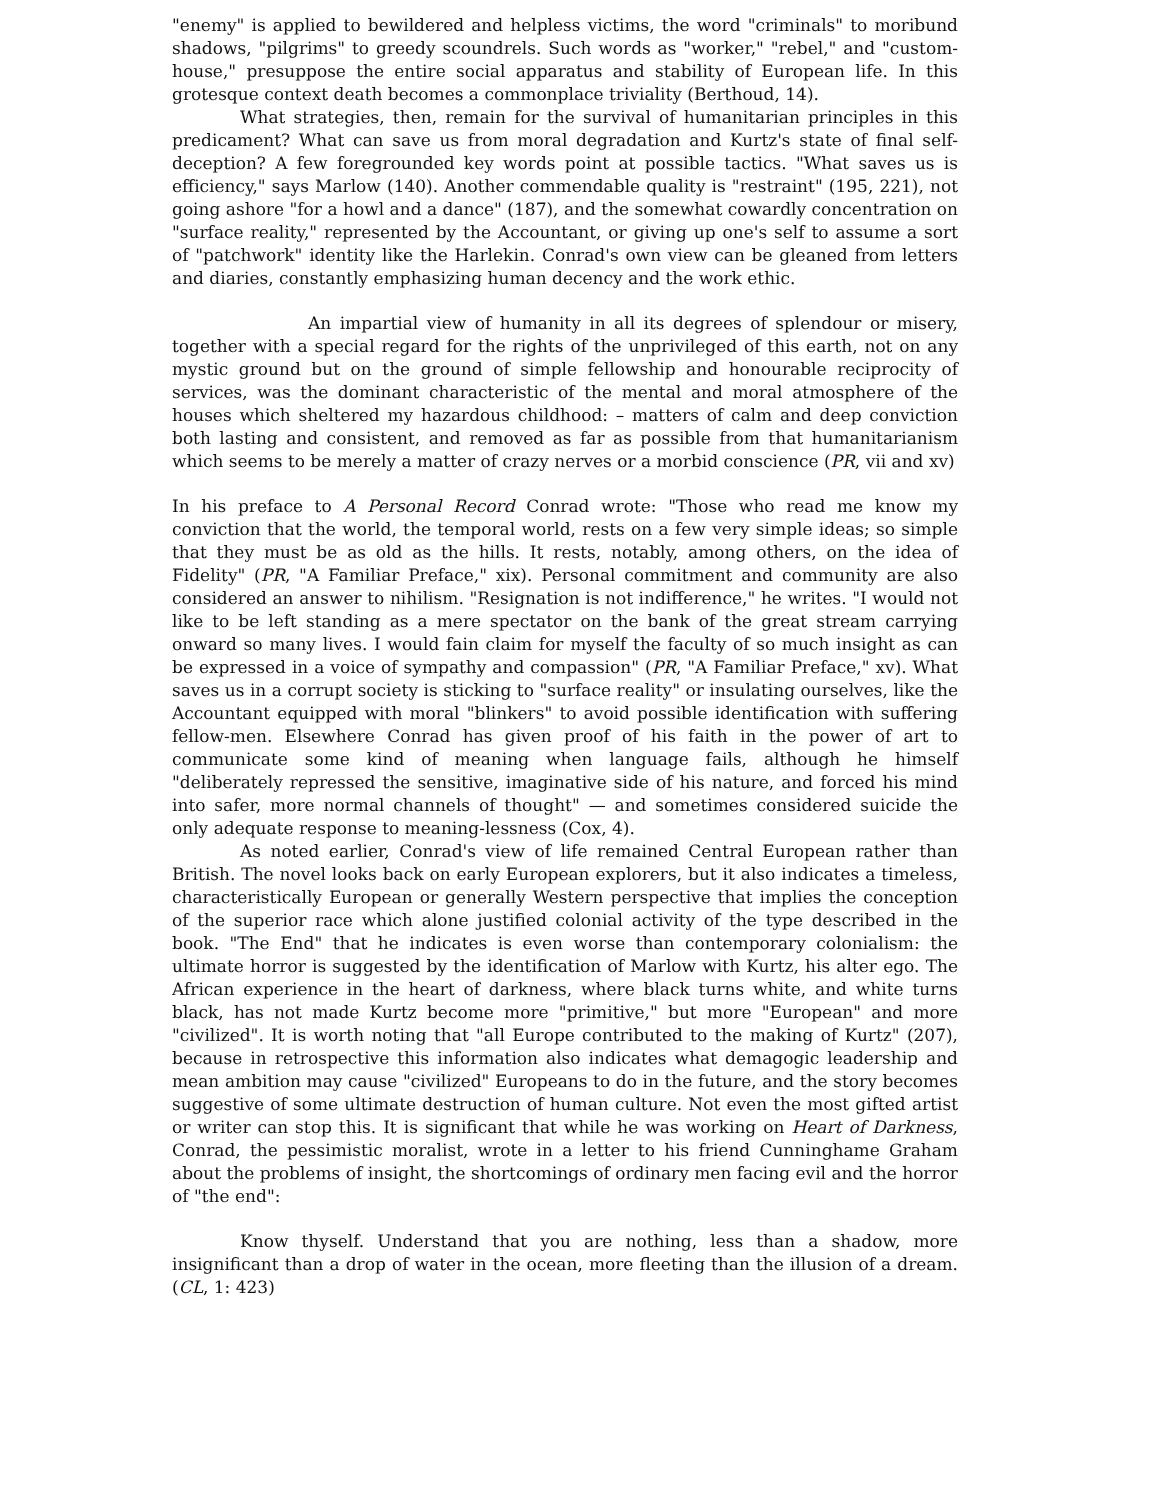"enemy" is applied to bewildered and helpless victims, the word "criminals" to moribund shadows, "pilgrims" to greedy scoundrels. Such words as "worker," "rebel," and "custom-house," presuppose the entire social apparatus and stability of European life. In this grotesque context death becomes a commonplace triviality (Berthoud, 14).
What strategies, then, remain for the survival of humanitarian principles in this predicament? What can save us from moral degradation and Kurtz's state of final self-deception? A few foregrounded key words point at possible tactics. "What saves us is efficiency," says Marlow (140). Another commendable quality is "restraint" (195, 221), not going ashore "for a howl and a dance" (187), and the somewhat cowardly concentration on "surface reality," represented by the Accountant, or giving up one's self to assume a sort of "patchwork" identity like the Harlekin. Conrad's own view can be gleaned from letters and diaries, constantly emphasizing human decency and the work ethic.
An impartial view of humanity in all its degrees of splendour or misery, together with a special regard for the rights of the unprivileged of this earth, not on any mystic ground but on the ground of simple fellowship and honourable reciprocity of services, was the dominant characteristic of the mental and moral atmosphere of the houses which sheltered my hazardous childhood: – matters of calm and deep conviction both lasting and consistent, and removed as far as possible from that humanitarianism which seems to be merely a matter of crazy nerves or a morbid conscience (PR, vii and xv)
In his preface to A Personal Record Conrad wrote: "Those who read me know my conviction that the world, the temporal world, rests on a few very simple ideas; so simple that they must be as old as the hills. It rests, notably, among others, on the idea of Fidelity" (PR, "A Familiar Preface," xix). Personal commitment and community are also considered an answer to nihilism. "Resignation is not indifference," he writes. "I would not like to be left standing as a mere spectator on the bank of the great stream carrying onward so many lives. I would fain claim for myself the faculty of so much insight as can be expressed in a voice of sympathy and compassion" (PR, "A Familiar Preface," xv). What saves us in a corrupt society is sticking to "surface reality" or insulating ourselves, like the Accountant equipped with moral "blinkers" to avoid possible identification with suffering fellow-men. Elsewhere Conrad has given proof of his faith in the power of art to communicate some kind of meaning when language fails, although he himself "deliberately repressed the sensitive, imaginative side of his nature, and forced his mind into safer, more normal channels of thought" — and sometimes considered suicide the only adequate response to meaning-lessness (Cox, 4).
As noted earlier, Conrad's view of life remained Central European rather than British. The novel looks back on early European explorers, but it also indicates a timeless, characteristically European or generally Western perspective that implies the conception of the superior race which alone justified colonial activity of the type described in the book. "The End" that he indicates is even worse than contemporary colonialism: the ultimate horror is suggested by the identification of Marlow with Kurtz, his alter ego. The African experience in the heart of darkness, where black turns white, and white turns black, has not made Kurtz become more "primitive," but more "European" and more "civilized". It is worth noting that "all Europe contributed to the making of Kurtz" (207), because in retrospective this information also indicates what demagogic leadership and mean ambition may cause "civilized" Europeans to do in the future, and the story becomes suggestive of some ultimate destruction of human culture. Not even the most gifted artist or writer can stop this. It is significant that while he was working on Heart of Darkness, Conrad, the pessimistic moralist, wrote in a letter to his friend Cunninghame Graham about the problems of insight, the shortcomings of ordinary men facing evil and the horror of "the end":
Know thyself. Understand that you are nothing, less than a shadow, more insignificant than a drop of water in the ocean, more fleeting than the illusion of a dream. (CL, 1: 423)